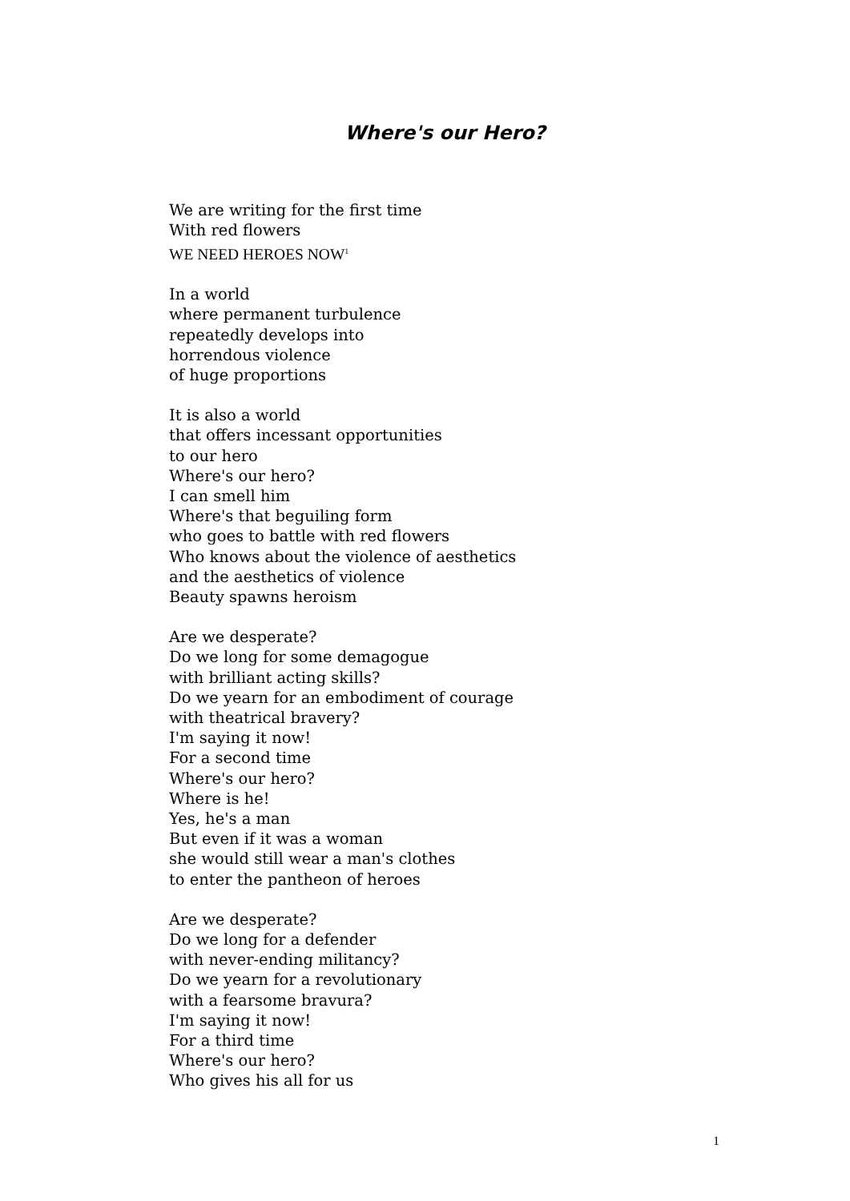Where's our Hero?
We are writing for the first time
With red flowers
WE NEED HEROES NOW<sup>1</sup>
In a world
where permanent turbulence
repeatedly develops into
horrendous violence
of huge proportions
It is also a world
that offers incessant opportunities
to our hero
Where's our hero?
I can smell him
Where's that beguiling form
who goes to battle with red flowers
Who knows about the violence of aesthetics
and the aesthetics of violence
Beauty spawns heroism
Are we desperate?
Do we long for some demagogue
with brilliant acting skills?
Do we yearn for an embodiment of courage
with theatrical bravery?
I'm saying it now!
For a second time
Where's our hero?
Where is he!
Yes, he's a man
But even if it was a woman
she would still wear a man's clothes
to enter the pantheon of heroes
Are we desperate?
Do we long for a defender
with never-ending militancy?
Do we yearn for a revolutionary
with a fearsome bravura?
I'm saying it now!
For a third time
Where's our hero?
Who gives his all for us
1